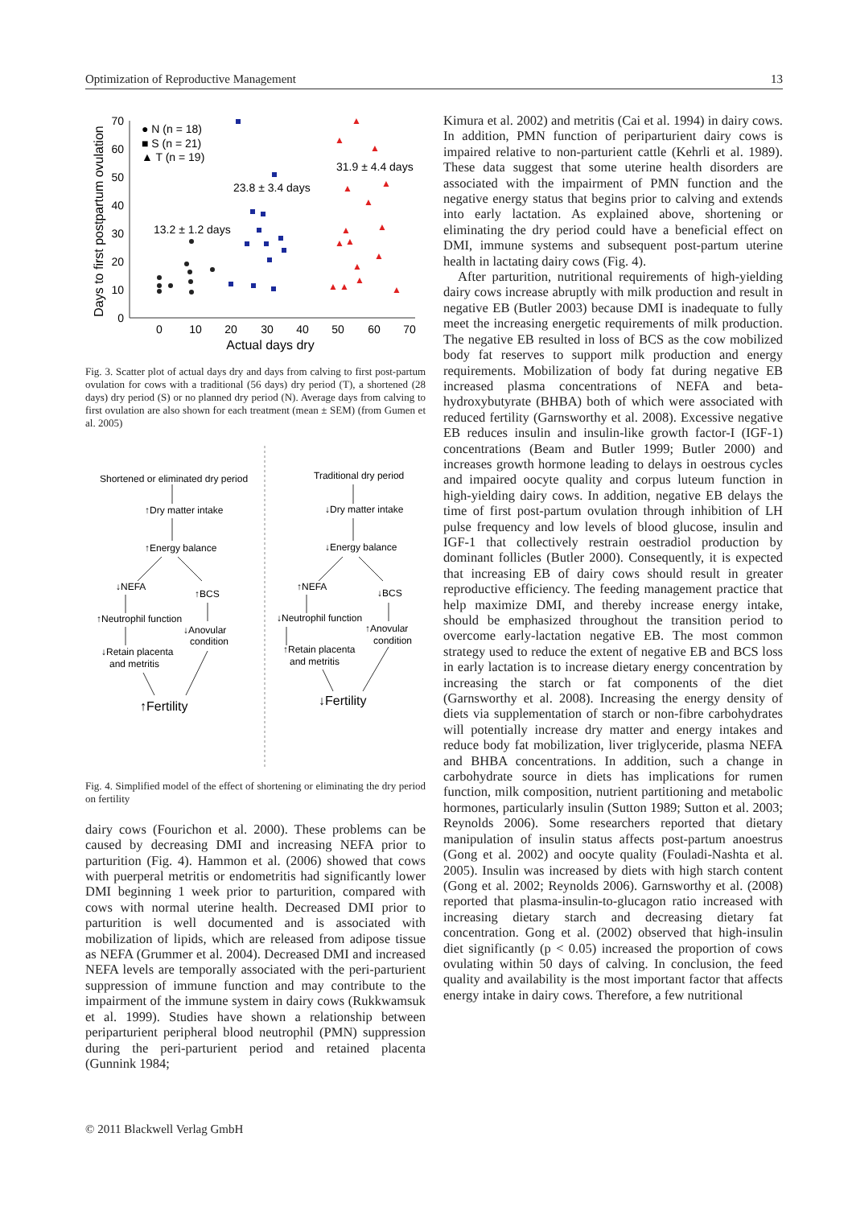Optimization of Reproductive Management 13
70
60
50
40
30
20
10
0
0
10
20
30
40
50
60
70
Actual days dry
Days to first postpartum ovulation
● N (n = 18)
■ S (n = 21)
▲ T (n = 19)
13.2 ± 1.2 days
23.8 ± 3.4 days
31.9 ± 4.4 days
▲
▲
▲
▲
▲
▲
▲
▲
▲
▲
▲
▲
▲
▲
▲
▲
Fig. 3. Scatter plot of actual days dry and days from calving to first post-partum ovulation for cows with a traditional (56 days) dry period (T), a shortened (28 days) dry period (S) or no planned dry period (N). Average days from calving to first ovulation are also shown for each treatment (mean ± SEM) (from Gumen et al. 2005)
Shortened or eliminated dry period
↑Dry matter intake
↑Energy balance
↓NEFA
↑BCS
↑Neutrophil function
↓Anovular
condition
↓Retain placenta
and metritis
↑Fertility
Traditional dry period
↓Dry matter intake
↓Energy balance
↑NEFA
↓BCS
↓Neutrophil function
↑Anovular
condition
↑Retain placenta
and metritis
↓Fertility
Fig. 4. Simplified model of the effect of shortening or eliminating the dry period on fertility
dairy cows (Fourichon et al. 2000). These problems can be caused by decreasing DMI and increasing NEFA prior to parturition (Fig. 4). Hammon et al. (2006) showed that cows with puerperal metritis or endometritis had significantly lower DMI beginning 1 week prior to parturition, compared with cows with normal uterine health. Decreased DMI prior to parturition is well documented and is associated with mobilization of lipids, which are released from adipose tissue as NEFA (Grummer et al. 2004). Decreased DMI and increased NEFA levels are temporally associated with the peri-parturient suppression of immune function and may contribute to the impairment of the immune system in dairy cows (Rukkwamsuk et al. 1999). Studies have shown a relationship between periparturient peripheral blood neutrophil (PMN) suppression during the peri-parturient period and retained placenta (Gunnink 1984;
Kimura et al. 2002) and metritis (Cai et al. 1994) in dairy cows. In addition, PMN function of periparturient dairy cows is impaired relative to non-parturient cattle (Kehrli et al. 1989). These data suggest that some uterine health disorders are associated with the impairment of PMN function and the negative energy status that begins prior to calving and extends into early lactation. As explained above, shortening or eliminating the dry period could have a beneficial effect on DMI, immune systems and subsequent post-partum uterine health in lactating dairy cows (Fig. 4).
After parturition, nutritional requirements of high-yielding dairy cows increase abruptly with milk production and result in negative EB (Butler 2003) because DMI is inadequate to fully meet the increasing energetic requirements of milk production. The negative EB resulted in loss of BCS as the cow mobilized body fat reserves to support milk production and energy requirements. Mobilization of body fat during negative EB increased plasma concentrations of NEFA and beta-hydroxybutyrate (BHBA) both of which were associated with reduced fertility (Garnsworthy et al. 2008). Excessive negative EB reduces insulin and insulin-like growth factor-I (IGF-1) concentrations (Beam and Butler 1999; Butler 2000) and increases growth hormone leading to delays in oestrous cycles and impaired oocyte quality and corpus luteum function in high-yielding dairy cows. In addition, negative EB delays the time of first post-partum ovulation through inhibition of LH pulse frequency and low levels of blood glucose, insulin and IGF-1 that collectively restrain oestradiol production by dominant follicles (Butler 2000). Consequently, it is expected that increasing EB of dairy cows should result in greater reproductive efficiency. The feeding management practice that help maximize DMI, and thereby increase energy intake, should be emphasized throughout the transition period to overcome early-lactation negative EB. The most common strategy used to reduce the extent of negative EB and BCS loss in early lactation is to increase dietary energy concentration by increasing the starch or fat components of the diet (Garnsworthy et al. 2008). Increasing the energy density of diets via supplementation of starch or non-fibre carbohydrates will potentially increase dry matter and energy intakes and reduce body fat mobilization, liver triglyceride, plasma NEFA and BHBA concentrations. In addition, such a change in carbohydrate source in diets has implications for rumen function, milk composition, nutrient partitioning and metabolic hormones, particularly insulin (Sutton 1989; Sutton et al. 2003; Reynolds 2006). Some researchers reported that dietary manipulation of insulin status affects post-partum anoestrus (Gong et al. 2002) and oocyte quality (Fouladi-Nashta et al. 2005). Insulin was increased by diets with high starch content (Gong et al. 2002; Reynolds 2006). Garnsworthy et al. (2008) reported that plasma-insulin-to-glucagon ratio increased with increasing dietary starch and decreasing dietary fat concentration. Gong et al. (2002) observed that high-insulin diet significantly (p < 0.05) increased the proportion of cows ovulating within 50 days of calving. In conclusion, the feed quality and availability is the most important factor that affects energy intake in dairy cows. Therefore, a few nutritional
© 2011 Blackwell Verlag GmbH